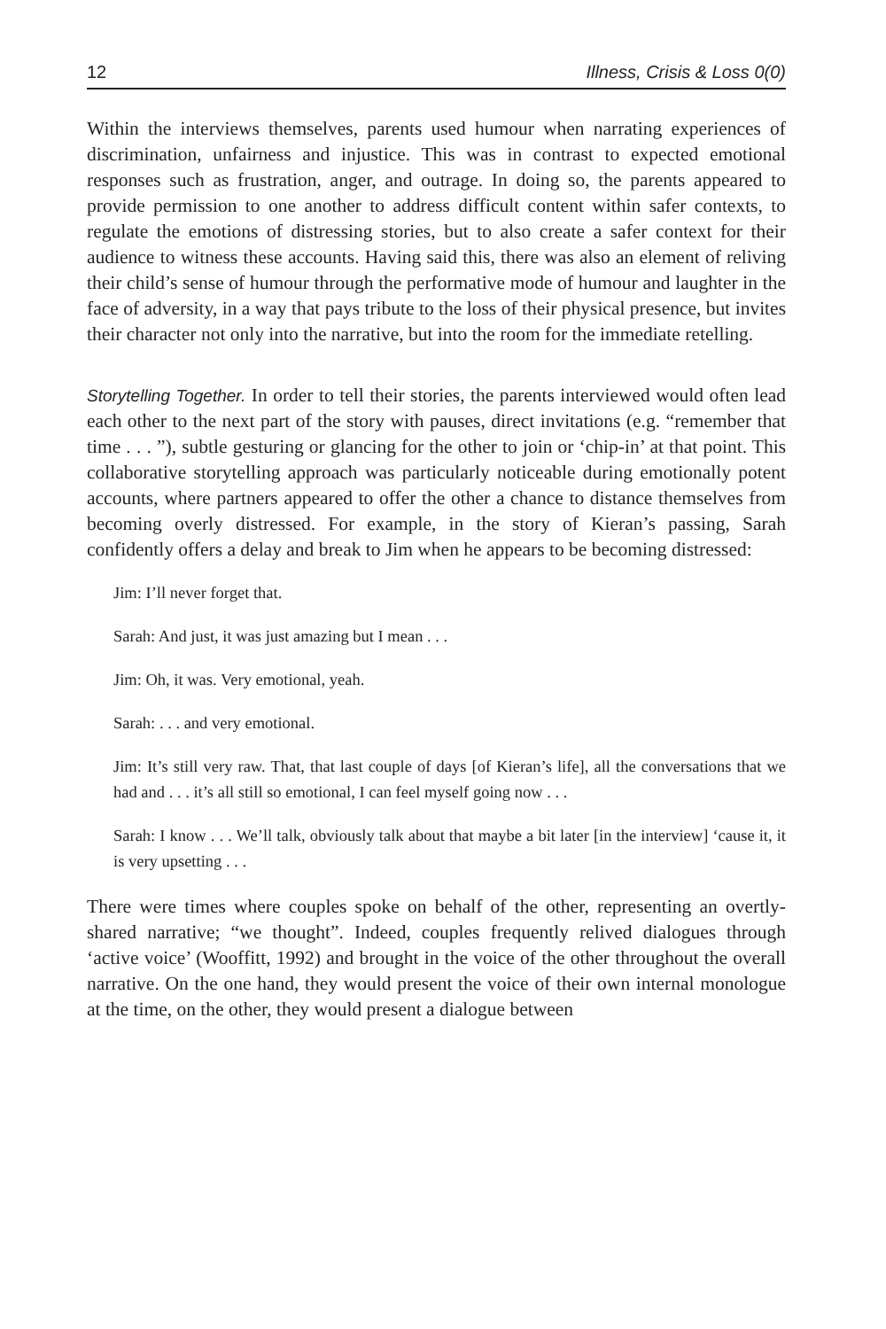12 Illness, Crisis & Loss 0(0)
Within the interviews themselves, parents used humour when narrating experiences of discrimination, unfairness and injustice. This was in contrast to expected emotional responses such as frustration, anger, and outrage. In doing so, the parents appeared to provide permission to one another to address difficult content within safer contexts, to regulate the emotions of distressing stories, but to also create a safer context for their audience to witness these accounts. Having said this, there was also an element of reliving their child’s sense of humour through the performative mode of humour and laughter in the face of adversity, in a way that pays tribute to the loss of their physical presence, but invites their character not only into the narrative, but into the room for the immediate retelling.
Storytelling Together. In order to tell their stories, the parents interviewed would often lead each other to the next part of the story with pauses, direct invitations (e.g. “remember that time . . . ”), subtle gesturing or glancing for the other to join or ‘chip-in’ at that point. This collaborative storytelling approach was particularly noticeable during emotionally potent accounts, where partners appeared to offer the other a chance to distance themselves from becoming overly distressed. For example, in the story of Kieran’s passing, Sarah confidently offers a delay and break to Jim when he appears to be becoming distressed:
Jim: I’ll never forget that.
Sarah: And just, it was just amazing but I mean . . .
Jim: Oh, it was. Very emotional, yeah.
Sarah: . . . and very emotional.
Jim: It’s still very raw. That, that last couple of days [of Kieran’s life], all the conversations that we had and . . . it’s all still so emotional, I can feel myself going now . . .
Sarah: I know . . . We’ll talk, obviously talk about that maybe a bit later [in the interview] ‘cause it, it is very upsetting . . .
There were times where couples spoke on behalf of the other, representing an overtly-shared narrative; “we thought”. Indeed, couples frequently relived dialogues through ‘active voice’ (Wooffitt, 1992) and brought in the voice of the other throughout the overall narrative. On the one hand, they would present the voice of their own internal monologue at the time, on the other, they would present a dialogue between